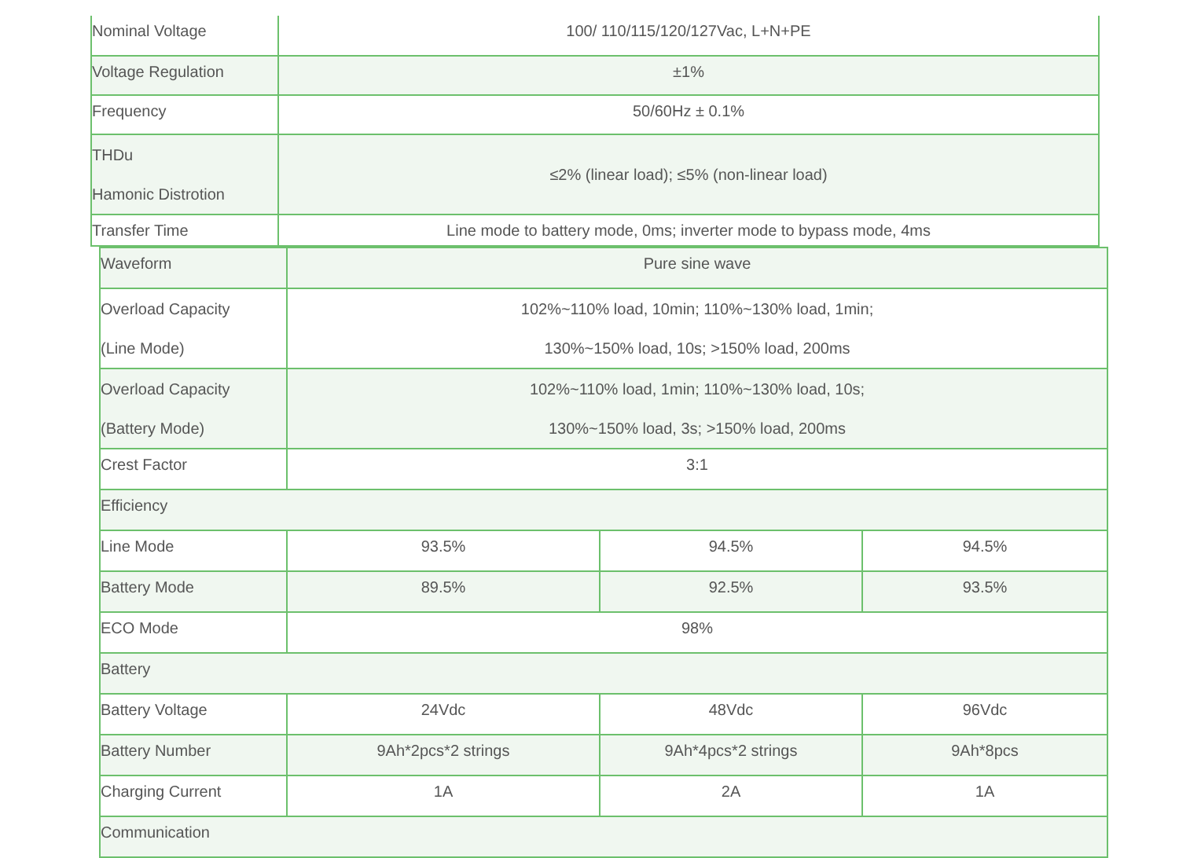| Nominal Voltage | 100/ 110/115/120/127Vac, L+N+PE |
| Voltage Regulation | ±1% |
| Frequency | 50/60Hz ± 0.1% |
| THDu Hamonic Distrotion | ≤2% (linear load); ≤5% (non-linear load) |
| Transfer Time | Line mode to battery mode, 0ms; inverter mode to bypass mode, 4ms |
| Waveform | Pure sine wave | | |
| Overload Capacity (Line Mode) | 102%~110% load, 10min; 110%~130% load, 1min; 130%~150% load, 10s; >150% load, 200ms | | |
| Overload Capacity (Battery Mode) | 102%~110% load, 1min; 110%~130% load, 10s; 130%~150% load, 3s; >150% load, 200ms | | |
| Crest Factor | 3:1 | | |
| Efficiency | | | |
| Line Mode | 93.5% | 94.5% | 94.5% |
| Battery Mode | 89.5% | 92.5% | 93.5% |
| ECO Mode | 98% | | |
| Battery | | | |
| Battery Voltage | 24Vdc | 48Vdc | 96Vdc |
| Battery Number | 9Ah*2pcs*2 strings | 9Ah*4pcs*2 strings | 9Ah*8pcs |
| Charging Current | 1A | 2A | 1A |
| Communication | | | |